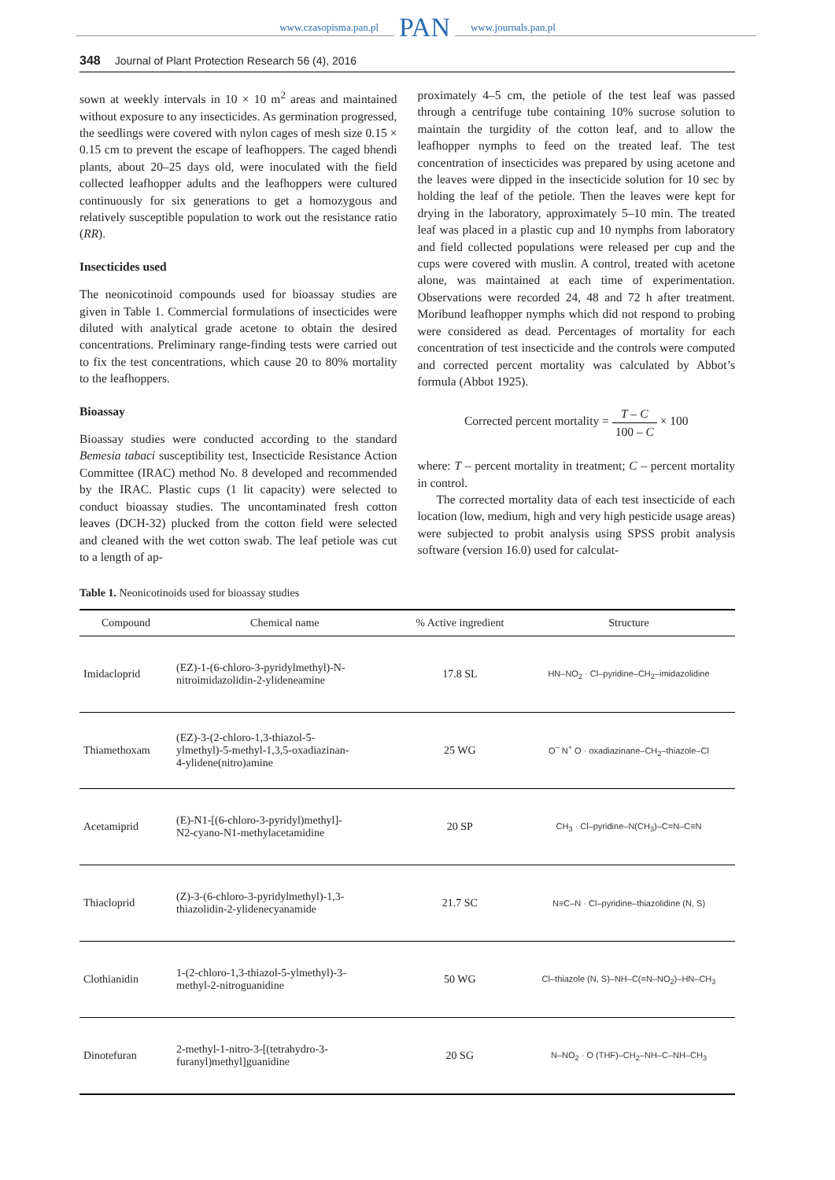www.czasopisma.pan.pl PAN www.journals.pan.pl
348 Journal of Plant Protection Research 56 (4), 2016
sown at weekly intervals in 10 × 10 m<sup>2</sup> areas and maintained without exposure to any insecticides. As germination progressed, the seedlings were covered with nylon cages of mesh size 0.15 × 0.15 cm to prevent the escape of leafhoppers. The caged bhendi plants, about 20–25 days old, were inoculated with the field collected leafhopper adults and the leafhoppers were cultured continuously for six generations to get a homozygous and relatively susceptible population to work out the resistance ratio (RR).
Insecticides used
The neonicotinoid compounds used for bioassay studies are given in Table 1. Commercial formulations of insecticides were diluted with analytical grade acetone to obtain the desired concentrations. Preliminary range-finding tests were carried out to fix the test concentrations, which cause 20 to 80% mortality to the leafhoppers.
Bioassay
Bioassay studies were conducted according to the standard Bemesia tabaci susceptibility test, Insecticide Resistance Action Committee (IRAC) method No. 8 developed and recommended by the IRAC. Plastic cups (1 lit capacity) were selected to conduct bioassay studies. The uncontaminated fresh cotton leaves (DCH-32) plucked from the cotton field were selected and cleaned with the wet cotton swab. The leaf petiole was cut to a length of ap-
proximately 4–5 cm, the petiole of the test leaf was passed through a centrifuge tube containing 10% sucrose solution to maintain the turgidity of the cotton leaf, and to allow the leafhopper nymphs to feed on the treated leaf. The test concentration of insecticides was prepared by using acetone and the leaves were dipped in the insecticide solution for 10 sec by holding the leaf of the petiole. Then the leaves were kept for drying in the laboratory, approximately 5–10 min. The treated leaf was placed in a plastic cup and 10 nymphs from laboratory and field collected populations were released per cup and the cups were covered with muslin. A control, treated with acetone alone, was maintained at each time of experimentation. Observations were recorded 24, 48 and 72 h after treatment. Moribund leafhopper nymphs which did not respond to probing were considered as dead. Percentages of mortality for each concentration of test insecticide and the controls were computed and corrected percent mortality was calculated by Abbot’s formula (Abbot 1925).
Corrected percent mortality = T – C 100 – C × 100
where: T – percent mortality in treatment; C – percent mortality in control.
The corrected mortality data of each test insecticide of each location (low, medium, high and very high pesticide usage areas) were subjected to probit analysis using SPSS probit analysis software (version 16.0) used for calculat-
Table 1. Neonicotinoids used for bioassay studies
| Compound | Chemical name | % Active ingredient | Structure |
| --- | --- | --- | --- |
| Imidacloprid | (EZ)-1-(6-chloro-3-pyridylmethyl)-N- nitroimidazolidin-2-ylideneamine | 17.8 SL | HN–NO<sub>2</sub> · Cl–pyridine–CH<sub>2</sub>–imidazolidine |
| Thiamethoxam | (EZ)-3-(2-chloro-1,3-thiazol-5- ylmethyl)-5-methyl-1,3,5-oxadiazinan- 4-ylidene(nitro)amine | 25 WG | O<sup>–</sup> N<sup>+</sup> O · oxadiazinane–CH<sub>2</sub>–thiazole–Cl |
| Acetamiprid | (E)-N1-[(6-chloro-3-pyridyl)methyl]- N2-cyano-N1-methylacetamidine | 20 SP | CH<sub>3</sub> · Cl–pyridine–N(CH<sub>3</sub>)–C=N–C≡N |
| Thiacloprid | (Z)-3-(6-chloro-3-pyridylmethyl)-1,3- thiazolidin-2-ylidenecyanamide | 21.7 SC | N≡C–N · Cl–pyridine–thiazolidine (N, S) |
| Clothianidin | 1-(2-chloro-1,3-thiazol-5-ylmethyl)-3- methyl-2-nitroguanidine | 50 WG | Cl–thiazole (N, S)–NH–C(=N–NO<sub>2</sub>)–HN–CH<sub>3</sub> |
| Dinotefuran | 2-methyl-1-nitro-3-[(tetrahydro-3- furanyl)methyl]guanidine | 20 SG | N–NO<sub>2</sub> · O (THF)–CH<sub>2</sub>–NH–C–NH–CH<sub>3</sub> |